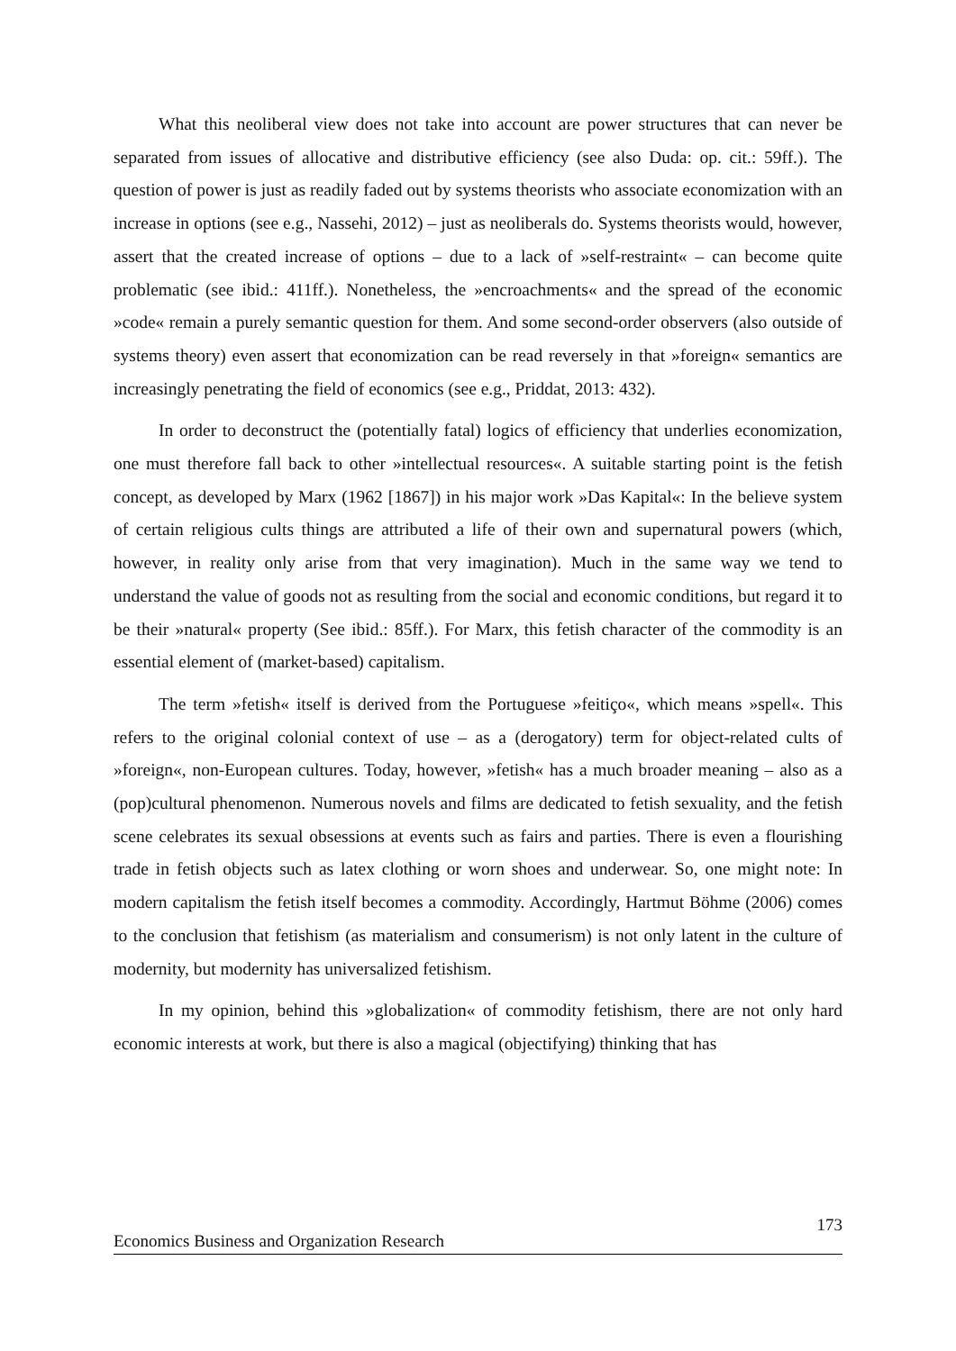What this neoliberal view does not take into account are power structures that can never be separated from issues of allocative and distributive efficiency (see also Duda: op. cit.: 59ff.). The question of power is just as readily faded out by systems theorists who associate economization with an increase in options (see e.g., Nassehi, 2012) – just as neoliberals do. Systems theorists would, however, assert that the created increase of options – due to a lack of »self-restraint« – can become quite problematic (see ibid.: 411ff.). Nonetheless, the »encroachments« and the spread of the economic »code« remain a purely semantic question for them. And some second-order observers (also outside of systems theory) even assert that economization can be read reversely in that »foreign« semantics are increasingly penetrating the field of economics (see e.g., Priddat, 2013: 432).
In order to deconstruct the (potentially fatal) logics of efficiency that underlies economization, one must therefore fall back to other »intellectual resources«. A suitable starting point is the fetish concept, as developed by Marx (1962 [1867]) in his major work »Das Kapital«: In the believe system of certain religious cults things are attributed a life of their own and supernatural powers (which, however, in reality only arise from that very imagination). Much in the same way we tend to understand the value of goods not as resulting from the social and economic conditions, but regard it to be their »natural« property (See ibid.: 85ff.). For Marx, this fetish character of the commodity is an essential element of (market-based) capitalism.
The term »fetish« itself is derived from the Portuguese »feitiço«, which means »spell«. This refers to the original colonial context of use – as a (derogatory) term for object-related cults of »foreign«, non-European cultures. Today, however, »fetish« has a much broader meaning – also as a (pop)cultural phenomenon. Numerous novels and films are dedicated to fetish sexuality, and the fetish scene celebrates its sexual obsessions at events such as fairs and parties. There is even a flourishing trade in fetish objects such as latex clothing or worn shoes and underwear. So, one might note: In modern capitalism the fetish itself becomes a commodity. Accordingly, Hartmut Böhme (2006) comes to the conclusion that fetishism (as materialism and consumerism) is not only latent in the culture of modernity, but modernity has universalized fetishism.
In my opinion, behind this »globalization« of commodity fetishism, there are not only hard economic interests at work, but there is also a magical (objectifying) thinking that has
173
Economics Business and Organization Research